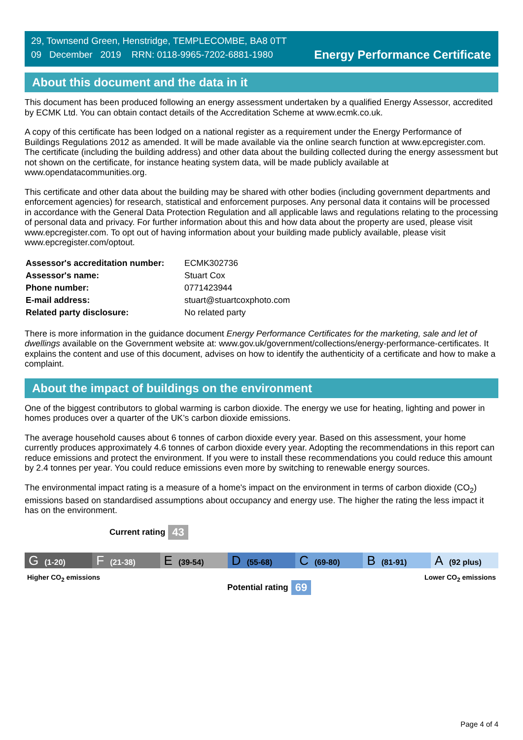29, Townsend Green, Henstridge, TEMPLECOMBE, BA8 0TT
09 December 2019 RRN: 0118-9965-7202-6881-1980
Energy Performance Certificate
About this document and the data in it
This document has been produced following an energy assessment undertaken by a qualified Energy Assessor, accredited by ECMK Ltd. You can obtain contact details of the Accreditation Scheme at www.ecmk.co.uk.
A copy of this certificate has been lodged on a national register as a requirement under the Energy Performance of Buildings Regulations 2012 as amended. It will be made available via the online search function at www.epcregister.com. The certificate (including the building address) and other data about the building collected during the energy assessment but not shown on the certificate, for instance heating system data, will be made publicly available at www.opendatacommunities.org.
This certificate and other data about the building may be shared with other bodies (including government departments and enforcement agencies) for research, statistical and enforcement purposes. Any personal data it contains will be processed in accordance with the General Data Protection Regulation and all applicable laws and regulations relating to the processing of personal data and privacy. For further information about this and how data about the property are used, please visit www.epcregister.com. To opt out of having information about your building made publicly available, please visit www.epcregister.com/optout.
| Assessor's accreditation number: | ECMK302736 |
| Assessor's name: | Stuart Cox |
| Phone number: | 0771423944 |
| E-mail address: | stuart@stuartcoxphoto.com |
| Related party disclosure: | No related party |
There is more information in the guidance document Energy Performance Certificates for the marketing, sale and let of dwellings available on the Government website at: www.gov.uk/government/collections/energy-performance-certificates. It explains the content and use of this document, advises on how to identify the authenticity of a certificate and how to make a complaint.
About the impact of buildings on the environment
One of the biggest contributors to global warming is carbon dioxide. The energy we use for heating, lighting and power in homes produces over a quarter of the UK’s carbon dioxide emissions.
The average household causes about 6 tonnes of carbon dioxide every year. Based on this assessment, your home currently produces approximately 4.6 tonnes of carbon dioxide every year. Adopting the recommendations in this report can reduce emissions and protect the environment. If you were to install these recommendations you could reduce this amount by 2.4 tonnes per year. You could reduce emissions even more by switching to renewable energy sources.
The environmental impact rating is a measure of a home's impact on the environment in terms of carbon dioxide (CO<sub>2</sub>) emissions based on standardised assumptions about occupancy and energy use. The higher the rating the less impact it has on the environment.
Current rating 43
G (1-20)
F (21-38)
E (39-54)
D (55-68)
C (69-80)
B (81-91)
A (92 plus)
Higher CO<sub>2</sub> emissions Lower CO<sub>2</sub> emissions
Potential rating 69
Page 4 of 4